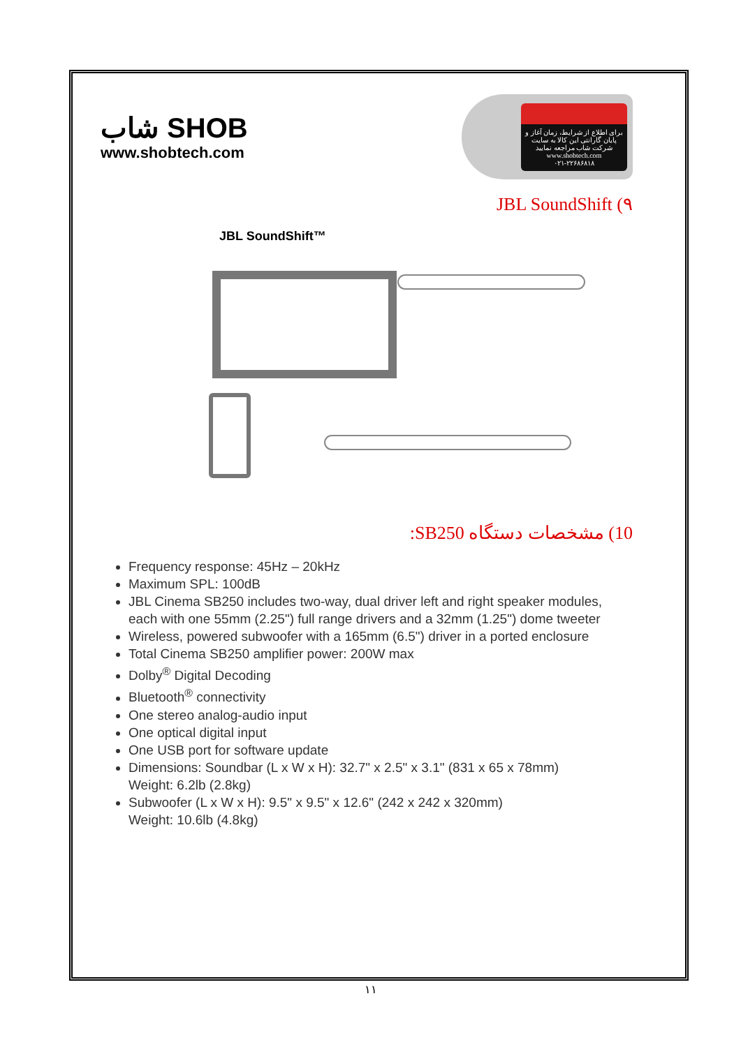شاب SHOB
www.shobtech.com
برای اطلاع از شرایط، زمان آغاز و پایان گارانتی این کالا به سایت شرکت شاب مراجعه نمایید
www.shobtech.com
۰۲۱-۲۲۶۸۶۸۱۸
JBL SoundShift (۹
JBL SoundShift™
10) مشخصات دستگاه SB250:
Frequency response: 45Hz – 20kHz
Maximum SPL: 100dB
JBL Cinema SB250 includes two-way, dual driver left and right speaker modules, each with one 55mm (2.25") full range drivers and a 32mm (1.25") dome tweeter
Wireless, powered subwoofer with a 165mm (6.5") driver in a ported enclosure
Total Cinema SB250 amplifier power: 200W max
Dolby<sup>®</sup> Digital Decoding
Bluetooth<sup>®</sup> connectivity
One stereo analog-audio input
One optical digital input
One USB port for software update
Dimensions: Soundbar (L x W x H): 32.7" x 2.5" x 3.1" (831 x 65 x 78mm)
Weight: 6.2lb (2.8kg)
Subwoofer (L x W x H): 9.5" x 9.5" x 12.6" (242 x 242 x 320mm)
Weight: 10.6lb (4.8kg)
۱۱